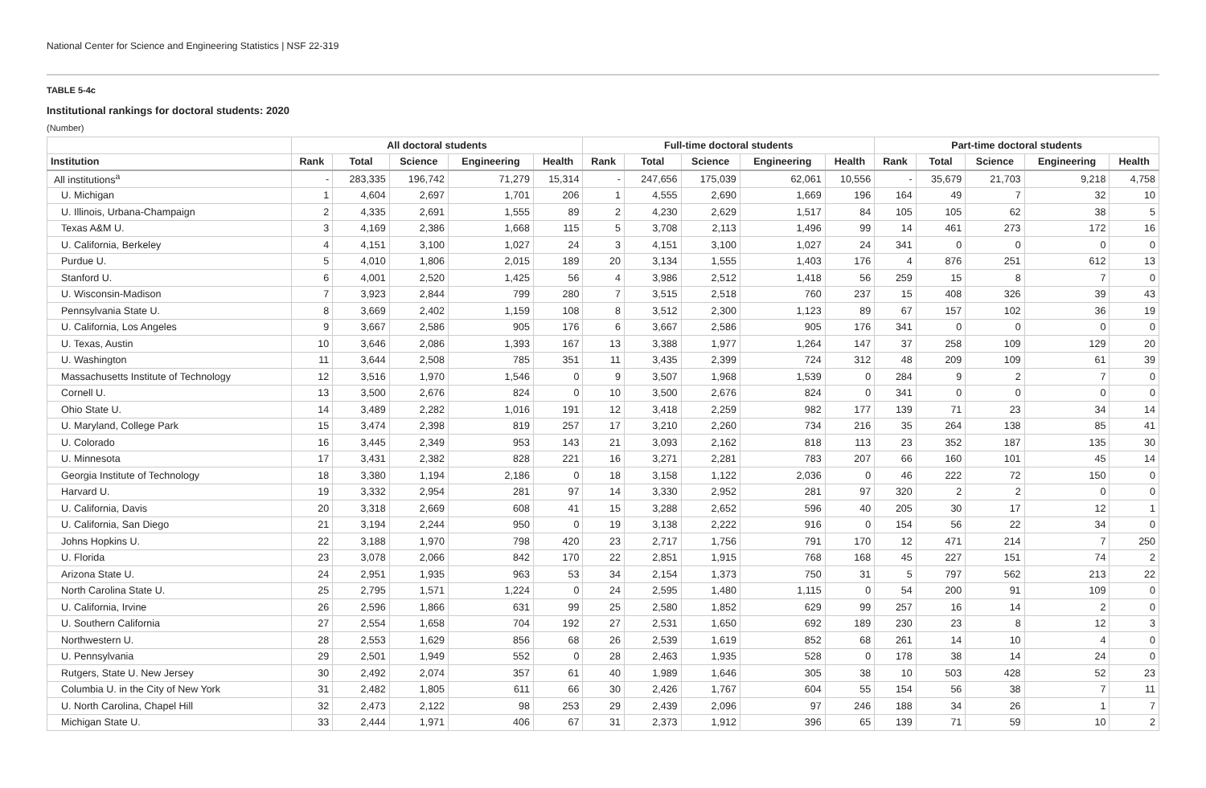National Center for Science and Engineering Statistics | NSF 22-319
TABLE 5-4c
Institutional rankings for doctoral students: 2020
(Number)
| | All doctoral students | | | | | Full-time doctoral students | | | | | Part-time doctoral students | | | | |
| --- | --- | --- | --- | --- | --- | --- | --- | --- | --- | --- | --- | --- | --- | --- | --- |
| Institution | Rank | Total | Science | Engineering | Health | Rank | Total | Science | Engineering | Health | Rank | Total | Science | Engineering | Health |
| All institutions<sup>a</sup> | - | 283,335 | 196,742 | 71,279 | 15,314 | - | 247,656 | 175,039 | 62,061 | 10,556 | - | 35,679 | 21,703 | 9,218 | 4,758 |
| U. Michigan | 1 | 4,604 | 2,697 | 1,701 | 206 | 1 | 4,555 | 2,690 | 1,669 | 196 | 164 | 49 | 7 | 32 | 10 |
| U. Illinois, Urbana-Champaign | 2 | 4,335 | 2,691 | 1,555 | 89 | 2 | 4,230 | 2,629 | 1,517 | 84 | 105 | 105 | 62 | 38 | 5 |
| Texas A&M U. | 3 | 4,169 | 2,386 | 1,668 | 115 | 5 | 3,708 | 2,113 | 1,496 | 99 | 14 | 461 | 273 | 172 | 16 |
| U. California, Berkeley | 4 | 4,151 | 3,100 | 1,027 | 24 | 3 | 4,151 | 3,100 | 1,027 | 24 | 341 | 0 | 0 | 0 | 0 |
| Purdue U. | 5 | 4,010 | 1,806 | 2,015 | 189 | 20 | 3,134 | 1,555 | 1,403 | 176 | 4 | 876 | 251 | 612 | 13 |
| Stanford U. | 6 | 4,001 | 2,520 | 1,425 | 56 | 4 | 3,986 | 2,512 | 1,418 | 56 | 259 | 15 | 8 | 7 | 0 |
| U. Wisconsin-Madison | 7 | 3,923 | 2,844 | 799 | 280 | 7 | 3,515 | 2,518 | 760 | 237 | 15 | 408 | 326 | 39 | 43 |
| Pennsylvania State U. | 8 | 3,669 | 2,402 | 1,159 | 108 | 8 | 3,512 | 2,300 | 1,123 | 89 | 67 | 157 | 102 | 36 | 19 |
| U. California, Los Angeles | 9 | 3,667 | 2,586 | 905 | 176 | 6 | 3,667 | 2,586 | 905 | 176 | 341 | 0 | 0 | 0 | 0 |
| U. Texas, Austin | 10 | 3,646 | 2,086 | 1,393 | 167 | 13 | 3,388 | 1,977 | 1,264 | 147 | 37 | 258 | 109 | 129 | 20 |
| U. Washington | 11 | 3,644 | 2,508 | 785 | 351 | 11 | 3,435 | 2,399 | 724 | 312 | 48 | 209 | 109 | 61 | 39 |
| Massachusetts Institute of Technology | 12 | 3,516 | 1,970 | 1,546 | 0 | 9 | 3,507 | 1,968 | 1,539 | 0 | 284 | 9 | 2 | 7 | 0 |
| Cornell U. | 13 | 3,500 | 2,676 | 824 | 0 | 10 | 3,500 | 2,676 | 824 | 0 | 341 | 0 | 0 | 0 | 0 |
| Ohio State U. | 14 | 3,489 | 2,282 | 1,016 | 191 | 12 | 3,418 | 2,259 | 982 | 177 | 139 | 71 | 23 | 34 | 14 |
| U. Maryland, College Park | 15 | 3,474 | 2,398 | 819 | 257 | 17 | 3,210 | 2,260 | 734 | 216 | 35 | 264 | 138 | 85 | 41 |
| U. Colorado | 16 | 3,445 | 2,349 | 953 | 143 | 21 | 3,093 | 2,162 | 818 | 113 | 23 | 352 | 187 | 135 | 30 |
| U. Minnesota | 17 | 3,431 | 2,382 | 828 | 221 | 16 | 3,271 | 2,281 | 783 | 207 | 66 | 160 | 101 | 45 | 14 |
| Georgia Institute of Technology | 18 | 3,380 | 1,194 | 2,186 | 0 | 18 | 3,158 | 1,122 | 2,036 | 0 | 46 | 222 | 72 | 150 | 0 |
| Harvard U. | 19 | 3,332 | 2,954 | 281 | 97 | 14 | 3,330 | 2,952 | 281 | 97 | 320 | 2 | 2 | 0 | 0 |
| U. California, Davis | 20 | 3,318 | 2,669 | 608 | 41 | 15 | 3,288 | 2,652 | 596 | 40 | 205 | 30 | 17 | 12 | 1 |
| U. California, San Diego | 21 | 3,194 | 2,244 | 950 | 0 | 19 | 3,138 | 2,222 | 916 | 0 | 154 | 56 | 22 | 34 | 0 |
| Johns Hopkins U. | 22 | 3,188 | 1,970 | 798 | 420 | 23 | 2,717 | 1,756 | 791 | 170 | 12 | 471 | 214 | 7 | 250 |
| U. Florida | 23 | 3,078 | 2,066 | 842 | 170 | 22 | 2,851 | 1,915 | 768 | 168 | 45 | 227 | 151 | 74 | 2 |
| Arizona State U. | 24 | 2,951 | 1,935 | 963 | 53 | 34 | 2,154 | 1,373 | 750 | 31 | 5 | 797 | 562 | 213 | 22 |
| North Carolina State U. | 25 | 2,795 | 1,571 | 1,224 | 0 | 24 | 2,595 | 1,480 | 1,115 | 0 | 54 | 200 | 91 | 109 | 0 |
| U. California, Irvine | 26 | 2,596 | 1,866 | 631 | 99 | 25 | 2,580 | 1,852 | 629 | 99 | 257 | 16 | 14 | 2 | 0 |
| U. Southern California | 27 | 2,554 | 1,658 | 704 | 192 | 27 | 2,531 | 1,650 | 692 | 189 | 230 | 23 | 8 | 12 | 3 |
| Northwestern U. | 28 | 2,553 | 1,629 | 856 | 68 | 26 | 2,539 | 1,619 | 852 | 68 | 261 | 14 | 10 | 4 | 0 |
| U. Pennsylvania | 29 | 2,501 | 1,949 | 552 | 0 | 28 | 2,463 | 1,935 | 528 | 0 | 178 | 38 | 14 | 24 | 0 |
| Rutgers, State U. New Jersey | 30 | 2,492 | 2,074 | 357 | 61 | 40 | 1,989 | 1,646 | 305 | 38 | 10 | 503 | 428 | 52 | 23 |
| Columbia U. in the City of New York | 31 | 2,482 | 1,805 | 611 | 66 | 30 | 2,426 | 1,767 | 604 | 55 | 154 | 56 | 38 | 7 | 11 |
| U. North Carolina, Chapel Hill | 32 | 2,473 | 2,122 | 98 | 253 | 29 | 2,439 | 2,096 | 97 | 246 | 188 | 34 | 26 | 1 | 7 |
| Michigan State U. | 33 | 2,444 | 1,971 | 406 | 67 | 31 | 2,373 | 1,912 | 396 | 65 | 139 | 71 | 59 | 10 | 2 |